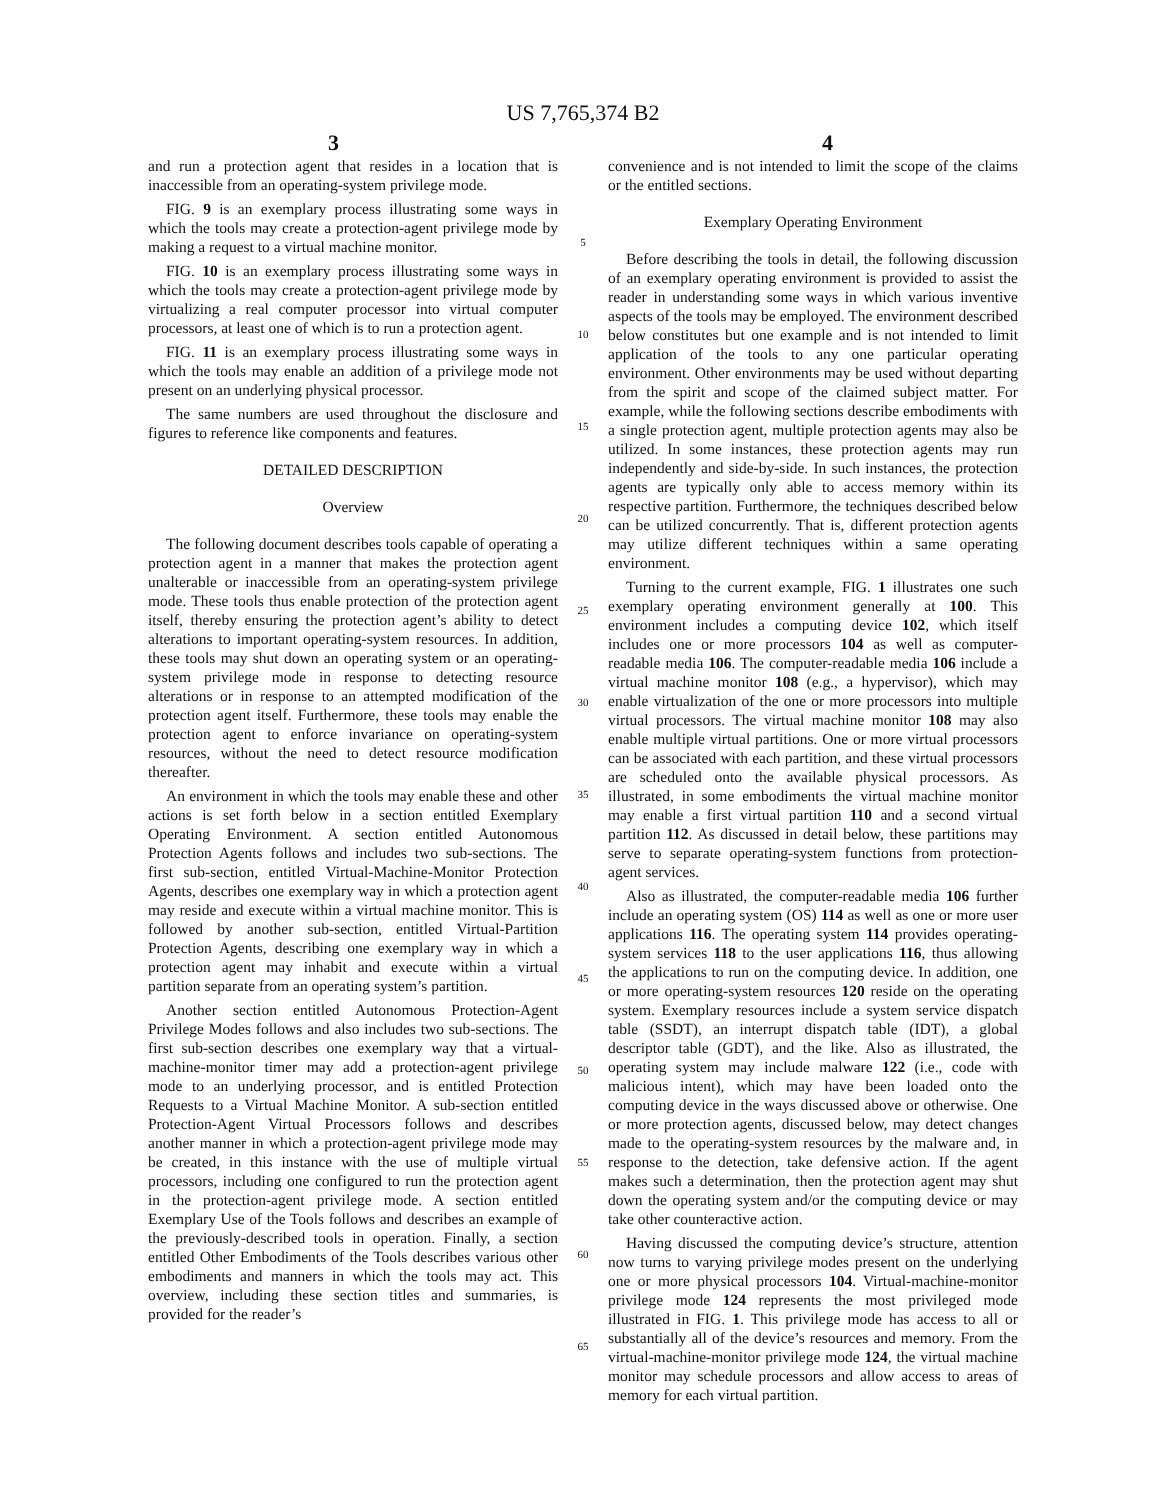US 7,765,374 B2
3 4
and run a protection agent that resides in a location that is inaccessible from an operating-system privilege mode.
FIG. 9 is an exemplary process illustrating some ways in which the tools may create a protection-agent privilege mode by making a request to a virtual machine monitor.
FIG. 10 is an exemplary process illustrating some ways in which the tools may create a protection-agent privilege mode by virtualizing a real computer processor into virtual computer processors, at least one of which is to run a protection agent.
FIG. 11 is an exemplary process illustrating some ways in which the tools may enable an addition of a privilege mode not present on an underlying physical processor.
The same numbers are used throughout the disclosure and figures to reference like components and features.
DETAILED DESCRIPTION
Overview
The following document describes tools capable of operating a protection agent in a manner that makes the protection agent unalterable or inaccessible from an operating-system privilege mode. These tools thus enable protection of the protection agent itself, thereby ensuring the protection agent’s ability to detect alterations to important operating-system resources. In addition, these tools may shut down an operating system or an operating-system privilege mode in response to detecting resource alterations or in response to an attempted modification of the protection agent itself. Furthermore, these tools may enable the protection agent to enforce invariance on operating-system resources, without the need to detect resource modification thereafter.
An environment in which the tools may enable these and other actions is set forth below in a section entitled Exemplary Operating Environment. A section entitled Autonomous Protection Agents follows and includes two sub-sections. The first sub-section, entitled Virtual-Machine-Monitor Protection Agents, describes one exemplary way in which a protection agent may reside and execute within a virtual machine monitor. This is followed by another sub-section, entitled Virtual-Partition Protection Agents, describing one exemplary way in which a protection agent may inhabit and execute within a virtual partition separate from an operating system’s partition.
Another section entitled Autonomous Protection-Agent Privilege Modes follows and also includes two sub-sections. The first sub-section describes one exemplary way that a virtual-machine-monitor timer may add a protection-agent privilege mode to an underlying processor, and is entitled Protection Requests to a Virtual Machine Monitor. A sub-section entitled Protection-Agent Virtual Processors follows and describes another manner in which a protection-agent privilege mode may be created, in this instance with the use of multiple virtual processors, including one configured to run the protection agent in the protection-agent privilege mode. A section entitled Exemplary Use of the Tools follows and describes an example of the previously-described tools in operation. Finally, a section entitled Other Embodiments of the Tools describes various other embodiments and manners in which the tools may act. This overview, including these section titles and summaries, is provided for the reader’s
5
10
15
20
25
30
35
40
45
50
55
60
65
convenience and is not intended to limit the scope of the claims or the entitled sections.
Exemplary Operating Environment
Before describing the tools in detail, the following discussion of an exemplary operating environment is provided to assist the reader in understanding some ways in which various inventive aspects of the tools may be employed. The environment described below constitutes but one example and is not intended to limit application of the tools to any one particular operating environment. Other environments may be used without departing from the spirit and scope of the claimed subject matter. For example, while the following sections describe embodiments with a single protection agent, multiple protection agents may also be utilized. In some instances, these protection agents may run independently and side-by-side. In such instances, the protection agents are typically only able to access memory within its respective partition. Furthermore, the techniques described below can be utilized concurrently. That is, different protection agents may utilize different techniques within a same operating environment.
Turning to the current example, FIG. 1 illustrates one such exemplary operating environment generally at 100. This environment includes a computing device 102, which itself includes one or more processors 104 as well as computer-readable media 106. The computer-readable media 106 include a virtual machine monitor 108 (e.g., a hypervisor), which may enable virtualization of the one or more processors into multiple virtual processors. The virtual machine monitor 108 may also enable multiple virtual partitions. One or more virtual processors can be associated with each partition, and these virtual processors are scheduled onto the available physical processors. As illustrated, in some embodiments the virtual machine monitor may enable a first virtual partition 110 and a second virtual partition 112. As discussed in detail below, these partitions may serve to separate operating-system functions from protection-agent services.
Also as illustrated, the computer-readable media 106 further include an operating system (OS) 114 as well as one or more user applications 116. The operating system 114 provides operating-system services 118 to the user applications 116, thus allowing the applications to run on the computing device. In addition, one or more operating-system resources 120 reside on the operating system. Exemplary resources include a system service dispatch table (SSDT), an interrupt dispatch table (IDT), a global descriptor table (GDT), and the like. Also as illustrated, the operating system may include malware 122 (i.e., code with malicious intent), which may have been loaded onto the computing device in the ways discussed above or otherwise. One or more protection agents, discussed below, may detect changes made to the operating-system resources by the malware and, in response to the detection, take defensive action. If the agent makes such a determination, then the protection agent may shut down the operating system and/or the computing device or may take other counteractive action.
Having discussed the computing device’s structure, attention now turns to varying privilege modes present on the underlying one or more physical processors 104. Virtual-machine-monitor privilege mode 124 represents the most privileged mode illustrated in FIG. 1. This privilege mode has access to all or substantially all of the device’s resources and memory. From the virtual-machine-monitor privilege mode 124, the virtual machine monitor may schedule processors and allow access to areas of memory for each virtual partition.